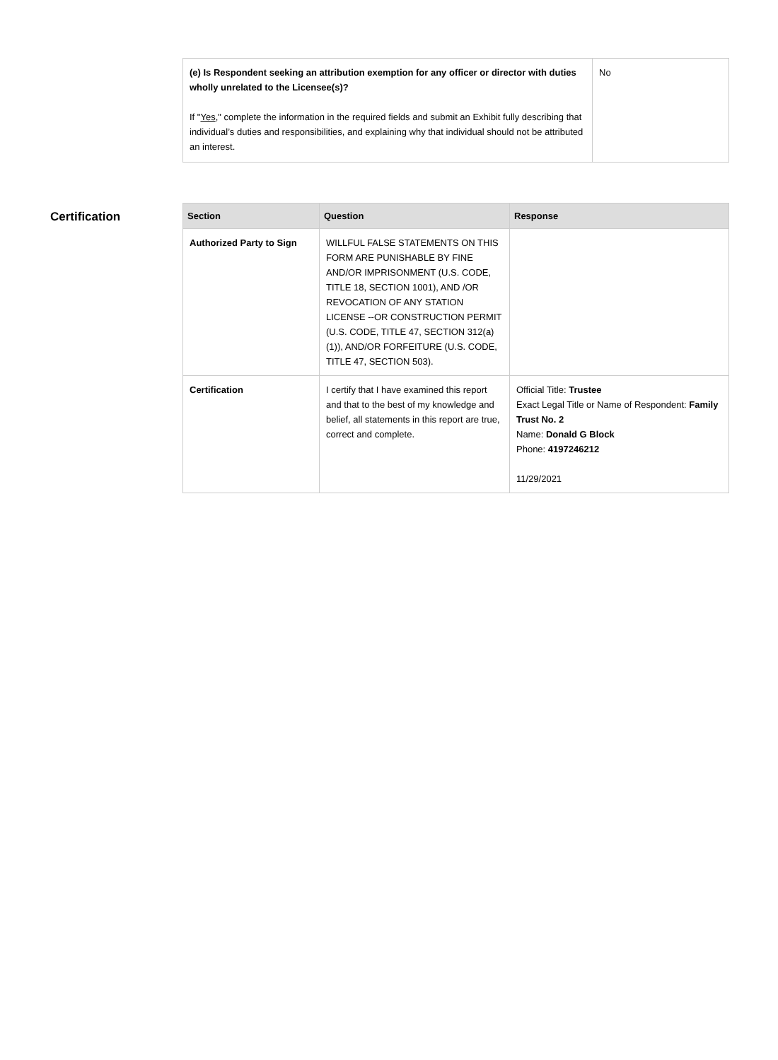| (e) Is Respondent seeking an attribution exemption for any officer or director with duties wholly unrelated to the Licensee(s)? If " Yes ," complete the information in the required fields and submit an Exhibit fully describing that individual’s duties and responsibilities, and explaining why that individual should not be attributed an interest. | No |
Certification
| Section | Question | Response |
| --- | --- | --- |
| Authorized Party to Sign | WILLFUL FALSE STATEMENTS ON THIS FORM ARE PUNISHABLE BY FINE AND/OR IMPRISONMENT (U.S. CODE, TITLE 18, SECTION 1001), AND /OR REVOCATION OF ANY STATION LICENSE --OR CONSTRUCTION PERMIT (U.S. CODE, TITLE 47, SECTION 312(a)(1)), AND/OR FORFEITURE (U.S. CODE, TITLE 47, SECTION 503). | |
| Certification | I certify that I have examined this report and that to the best of my knowledge and belief, all statements in this report are true, correct and complete. | Official Title: Trustee Exact Legal Title or Name of Respondent: Family Trust No. 2 Name: Donald G Block Phone: 4197246212 11/29/2021 |